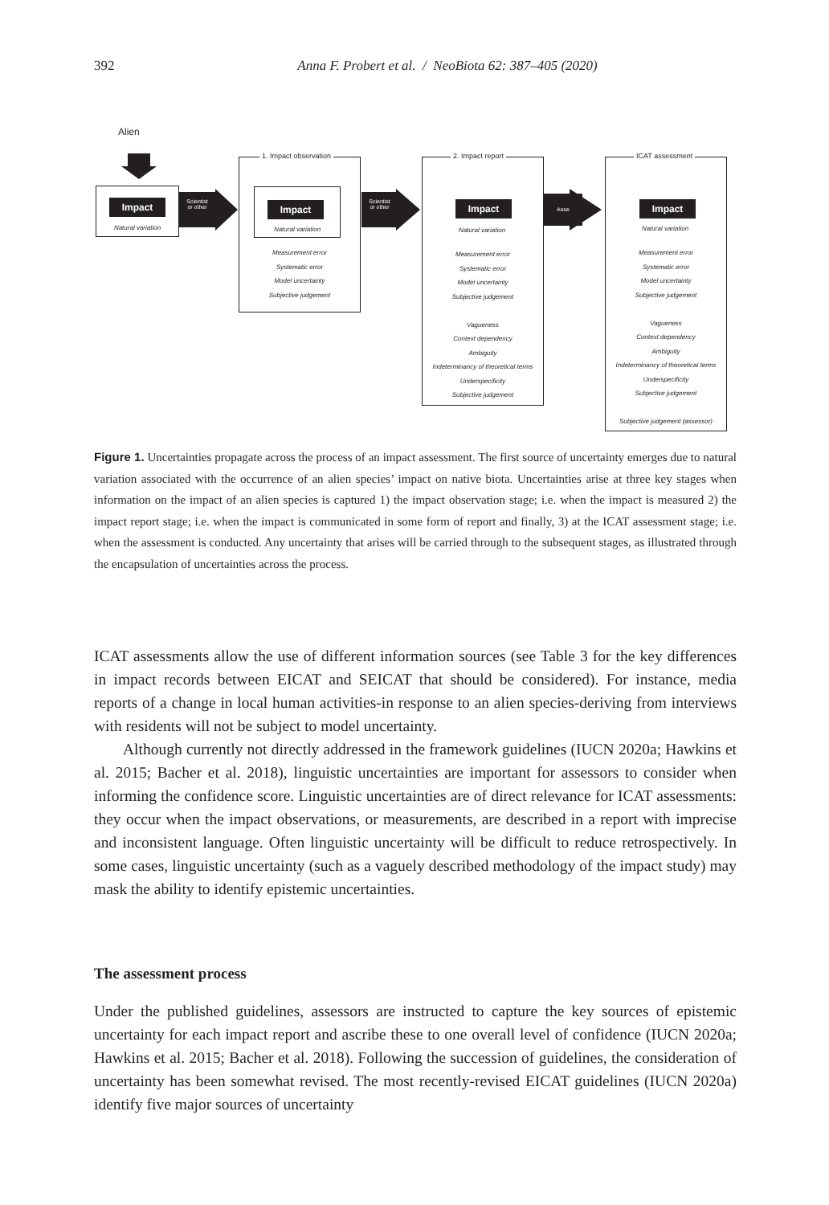392
Anna F. Probert et al. / NeoBiota 62: 387–405 (2020)
Alien
Impact
Natural variation
Scientist
or other
1. Impact observation
Impact
Natural variation
Measurement error
Systematic error
Model uncertainty
Subjective judgement
Scientist
or other
2. Impact report
Measurement error
Systematic error
Model uncertainty
Subjective judgement
Vagueness
Context dependency
Ambiguity
Indeterminancy of theoretical terms
Underspecificity
Subjective judgement
Assessor
ICAT assessment
Measurement error
Systematic error
Model uncertainty
Subjective judgement
Vagueness
Context dependency
Ambiguity
Indeterminancy of theoretical terms
Underspecificity
Subjective judgement
Subjective judgement (assessor)
Impact
Impact
Natural variation Natural variation
Figure 1. Uncertainties propagate across the process of an impact assessment. The first source of uncertainty emerges due to natural variation associated with the occurrence of an alien species’ impact on native biota. Uncertainties arise at three key stages when information on the impact of an alien species is captured 1) the impact observation stage; i.e. when the impact is measured 2) the impact report stage; i.e. when the impact is communicated in some form of report and finally, 3) at the ICAT assessment stage; i.e. when the assessment is conducted. Any uncertainty that arises will be carried through to the subsequent stages, as illustrated through the encapsulation of uncertainties across the process.
ICAT assessments allow the use of different information sources (see Table 3 for the key differences in impact records between EICAT and SEICAT that should be considered). For instance, media reports of a change in local human activities-in response to an alien species-deriving from interviews with residents will not be subject to model uncertainty.
Although currently not directly addressed in the framework guidelines (IUCN 2020a; Hawkins et al. 2015; Bacher et al. 2018), linguistic uncertainties are important for assessors to consider when informing the confidence score. Linguistic uncertainties are of direct relevance for ICAT assessments: they occur when the impact observations, or measurements, are described in a report with imprecise and inconsistent language. Often linguistic uncertainty will be difficult to reduce retrospectively. In some cases, linguistic uncertainty (such as a vaguely described methodology of the impact study) may mask the ability to identify epistemic uncertainties.
The assessment process
Under the published guidelines, assessors are instructed to capture the key sources of epistemic uncertainty for each impact report and ascribe these to one overall level of confidence (IUCN 2020a; Hawkins et al. 2015; Bacher et al. 2018). Following the succession of guidelines, the consideration of uncertainty has been somewhat revised. The most recently-revised EICAT guidelines (IUCN 2020a) identify five major sources of uncertainty